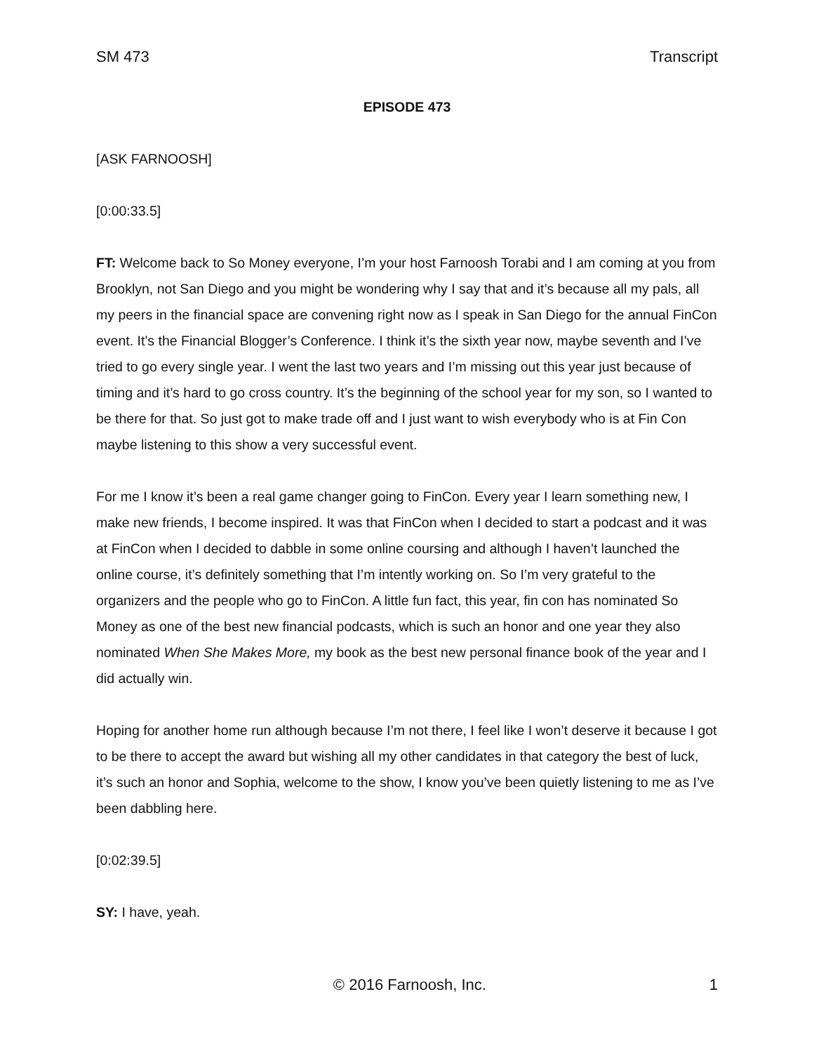SM 473 Transcript
EPISODE 473
[ASK FARNOOSH]
[0:00:33.5]
FT: Welcome back to So Money everyone, I’m your host Farnoosh Torabi and I am coming at you from Brooklyn, not San Diego and you might be wondering why I say that and it’s because all my pals, all my peers in the financial space are convening right now as I speak in San Diego for the annual FinCon event. It’s the Financial Blogger’s Conference. I think it’s the sixth year now, maybe seventh and I’ve tried to go every single year. I went the last two years and I’m missing out this year just because of timing and it’s hard to go cross country. It’s the beginning of the school year for my son, so I wanted to be there for that. So just got to make trade off and I just want to wish everybody who is at Fin Con maybe listening to this show a very successful event.
For me I know it’s been a real game changer going to FinCon. Every year I learn something new, I make new friends, I become inspired. It was that FinCon when I decided to start a podcast and it was at FinCon when I decided to dabble in some online coursing and although I haven’t launched the online course, it’s definitely something that I’m intently working on. So I’m very grateful to the organizers and the people who go to FinCon. A little fun fact, this year, fin con has nominated So Money as one of the best new financial podcasts, which is such an honor and one year they also nominated When She Makes More, my book as the best new personal finance book of the year and I did actually win.
Hoping for another home run although because I’m not there, I feel like I won’t deserve it because I got to be there to accept the award but wishing all my other candidates in that category the best of luck, it’s such an honor and Sophia, welcome to the show, I know you’ve been quietly listening to me as I’ve been dabbling here.
[0:02:39.5]
SY: I have, yeah.
© 2016 Farnoosh, Inc. 1